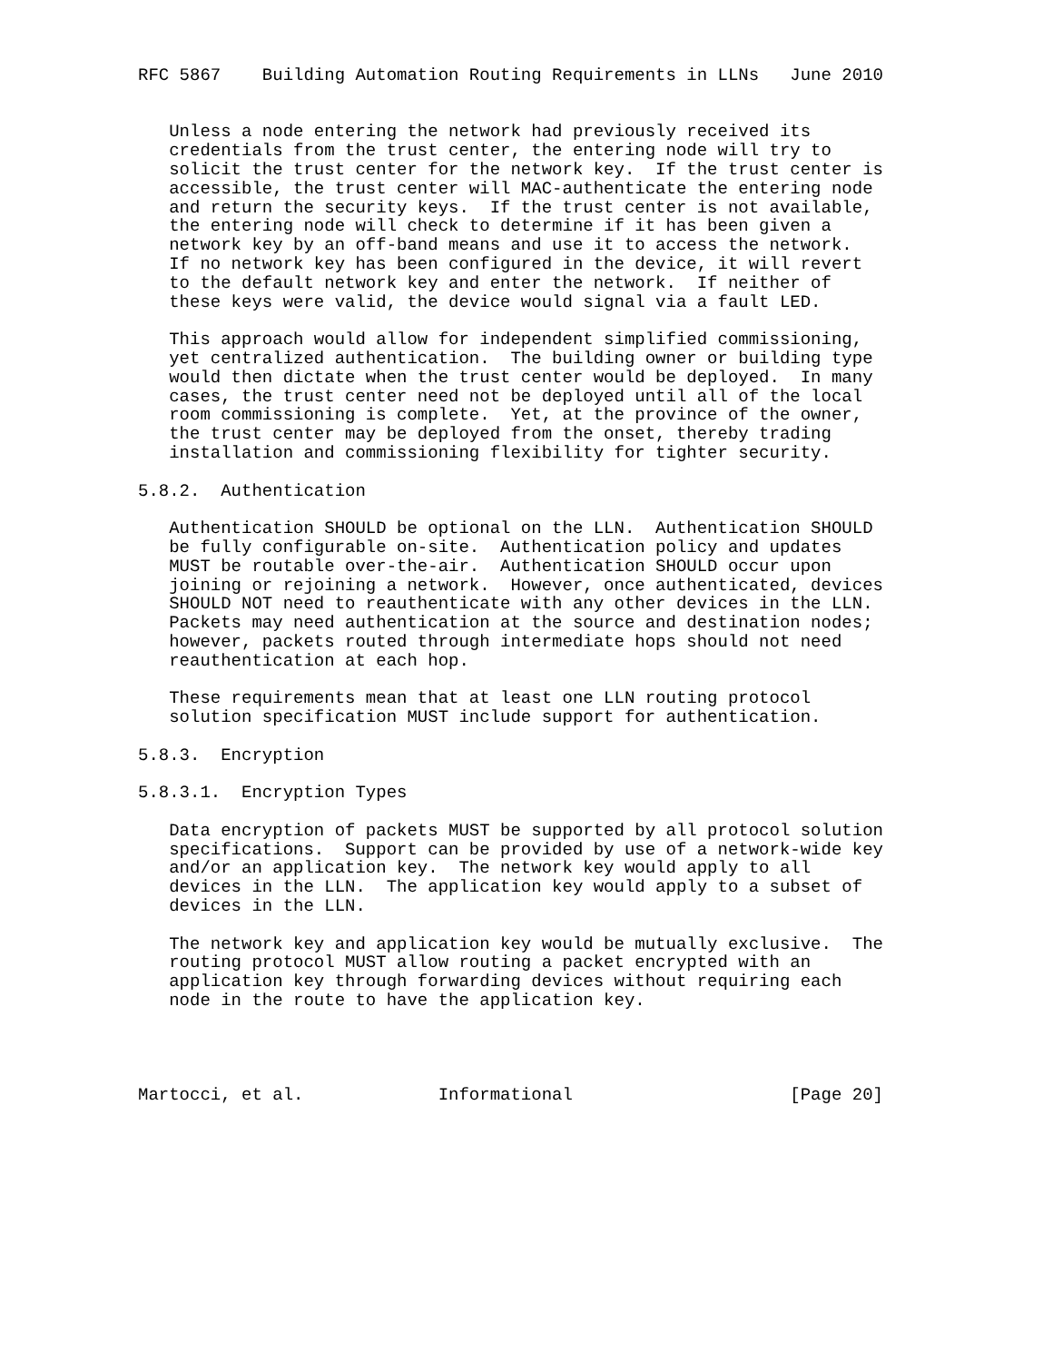RFC 5867    Building Automation Routing Requirements in LLNs   June 2010


   Unless a node entering the network had previously received its
   credentials from the trust center, the entering node will try to
   solicit the trust center for the network key.  If the trust center is
   accessible, the trust center will MAC-authenticate the entering node
   and return the security keys.  If the trust center is not available,
   the entering node will check to determine if it has been given a
   network key by an off-band means and use it to access the network.
   If no network key has been configured in the device, it will revert
   to the default network key and enter the network.  If neither of
   these keys were valid, the device would signal via a fault LED.

   This approach would allow for independent simplified commissioning,
   yet centralized authentication.  The building owner or building type
   would then dictate when the trust center would be deployed.  In many
   cases, the trust center need not be deployed until all of the local
   room commissioning is complete.  Yet, at the province of the owner,
   the trust center may be deployed from the onset, thereby trading
   installation and commissioning flexibility for tighter security.

5.8.2.  Authentication

   Authentication SHOULD be optional on the LLN.  Authentication SHOULD
   be fully configurable on-site.  Authentication policy and updates
   MUST be routable over-the-air.  Authentication SHOULD occur upon
   joining or rejoining a network.  However, once authenticated, devices
   SHOULD NOT need to reauthenticate with any other devices in the LLN.
   Packets may need authentication at the source and destination nodes;
   however, packets routed through intermediate hops should not need
   reauthentication at each hop.

   These requirements mean that at least one LLN routing protocol
   solution specification MUST include support for authentication.

5.8.3.  Encryption

5.8.3.1.  Encryption Types

   Data encryption of packets MUST be supported by all protocol solution
   specifications.  Support can be provided by use of a network-wide key
   and/or an application key.  The network key would apply to all
   devices in the LLN.  The application key would apply to a subset of
   devices in the LLN.

   The network key and application key would be mutually exclusive.  The
   routing protocol MUST allow routing a packet encrypted with an
   application key through forwarding devices without requiring each
   node in the route to have the application key.




Martocci, et al.             Informational                     [Page 20]